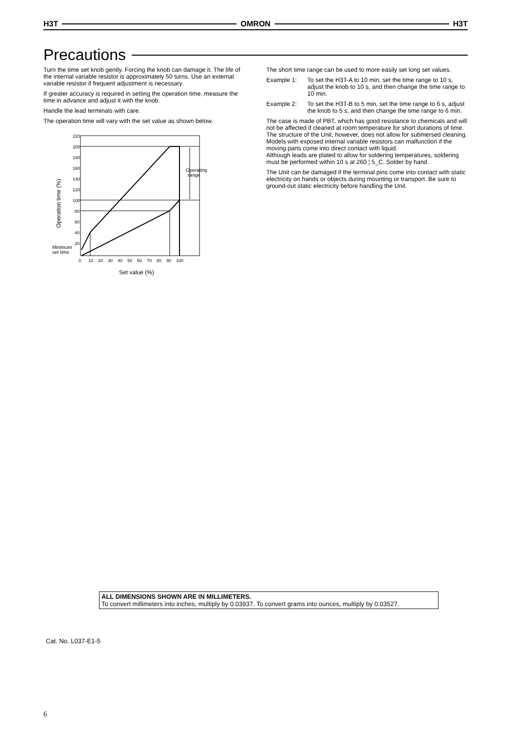H3T OMRON H3T
Precautions
Turn the time set knob gently. Forcing the knob can damage it. The life of the internal variable resistor is approximately 50 turns. Use an external variable resistor if frequent adjustment is necessary.
If greater accuracy is required in setting the operation time, measure the time in advance and adjust it with the knob.
Handle the lead terminals with care.
The operation time will vary with the set value as shown below.
Operation time (%)
220
200
180
160
140
120
100
80
60
40
20
Operating
range
Minimum
set time
0
10
20
30
40
50
60
70
80
90
100
Set value (%)
The short time range can be used to more easily set long set values.
Example 1: To set the H3T-A to 10 min, set the time range to 10 s, adjust the knob to 10 s, and then change the time range to 10 min.
Example 2: To set the H3T-B to 5 min, set the time range to 6 s, adjust the knob to 5 s, and then change the time range to 6 min.
The case is made of PBT, which has good resistance to chemicals and will not be affected if cleaned at room temperature for short durations of time. The structure of the Unit, however, does not allow for submersed cleaning.
Models with exposed internal variable resistors can malfunction if the moving parts come into direct contact with liquid.
Although leads are plated to allow for soldering temperatures, soldering must be performed within 10 s at 260 ¦ 5_C. Solder by hand.
The Unit can be damaged if the terminal pins come into contact with static electricity on hands or objects during mounting or transport. Be sure to ground-out static electricity before handling the Unit.
ALL DIMENSIONS SHOWN ARE IN MILLIMETERS.
To convert millimeters into inches, multiply by 0.03937. To convert grams into ounces, multiply by 0.03527.
Cat. No. L037-E1-5
6